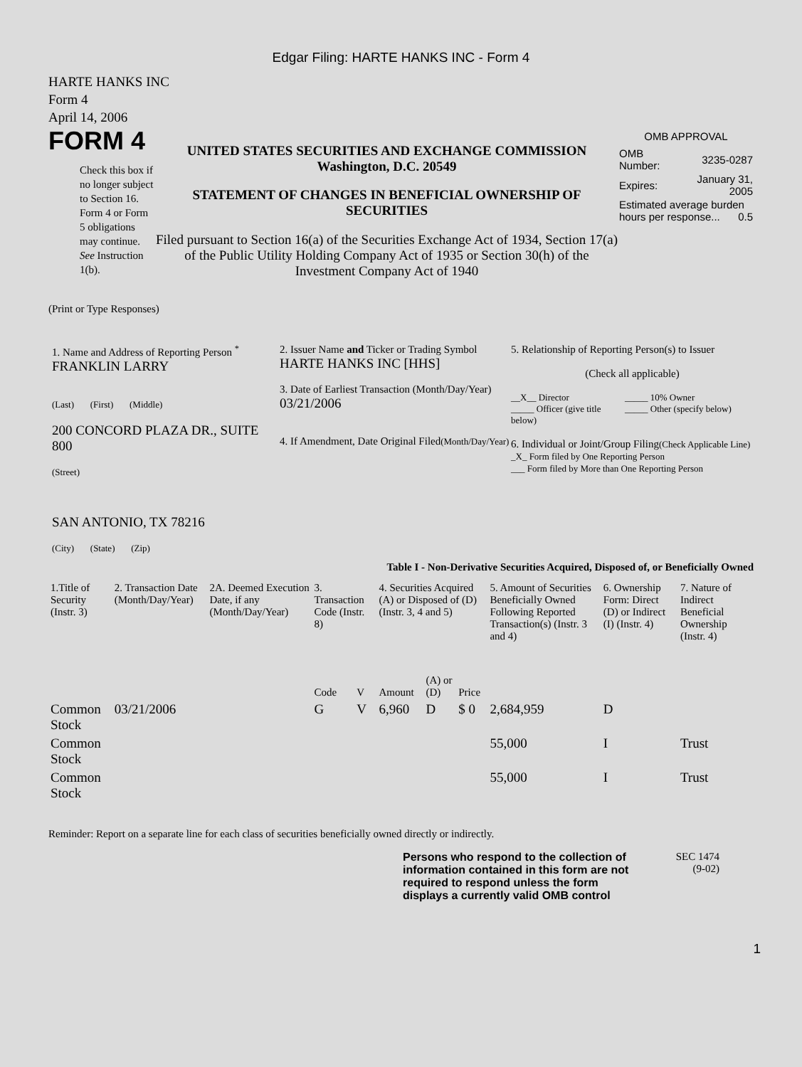Edgar Filing: HARTE HANKS INC - Form 4
HARTE HANKS INC
Form 4
April 14, 2006
FORM 4
Check this box if no longer subject to Section 16. Form 4 or Form 5 obligations may continue. See Instruction 1(b).
UNITED STATES SECURITIES AND EXCHANGE COMMISSION
Washington, D.C. 20549
STATEMENT OF CHANGES IN BENEFICIAL OWNERSHIP OF SECURITIES
Filed pursuant to Section 16(a) of the Securities Exchange Act of 1934, Section 17(a) of the Public Utility Holding Company Act of 1935 or Section 30(h) of the Investment Company Act of 1940
OMB APPROVAL
| OMB Number: | 3235-0287 |
| Expires: | January 31, 2005 |
| Estimated average burden hours per response... 0.5 | |
(Print or Type Responses)
1. Name and Address of Reporting Person <sup>*</sup>
FRANKLIN LARRY
(Last) (First) (Middle)
200 CONCORD PLAZA DR., SUITE 800
(Street)
SAN ANTONIO, TX 78216
(City) (State) (Zip)
2. Issuer Name and Ticker or Trading Symbol
HARTE HANKS INC [HHS]
3. Date of Earliest Transaction (Month/Day/Year)
03/21/2006
4. If Amendment, Date Original Filed(Month/Day/Year)
5. Relationship of Reporting Person(s) to Issuer
(Check all applicable)
__X__ Director
_____ Officer (give title below)
_____ 10% Owner
_____ Other (specify below)
6. Individual or Joint/Group Filing(Check Applicable Line)
_X_ Form filed by One Reporting Person
___ Form filed by More than One Reporting Person
Table I - Non-Derivative Securities Acquired, Disposed of, or Beneficially Owned
| 1.Title of Security (Instr. 3) | 2. Transaction Date (Month/Day/Year) | 2A. Deemed Execution Date, if any (Month/Day/Year) | 3. Transaction Code (Instr. 8) | | 4. Securities Acquired (A) or Disposed of (D) (Instr. 3, 4 and 5) | | | 5. Amount of Securities Beneficially Owned Following Reported Transaction(s) (Instr. 3 and 4) | 6. Ownership Form: Direct (D) or Indirect (I) (Instr. 4) | 7. Nature of Indirect Beneficial Ownership (Instr. 4) |
| --- | --- | --- | --- | --- | --- | --- | --- | --- | --- | --- |
| | | | Code | V | Amount | (A) or (D) | Price | | | |
| Common Stock | 03/21/2006 | | G | V | 6,960 | D | $ 0 | 2,684,959 | D | |
| Common Stock | | | | | | | | 55,000 | I | Trust |
| Common Stock | | | | | | | | 55,000 | I | Trust |
Reminder: Report on a separate line for each class of securities beneficially owned directly or indirectly.
Persons who respond to the collection of information contained in this form are not required to respond unless the form displays a currently valid OMB control
SEC 1474
(9-02)
1